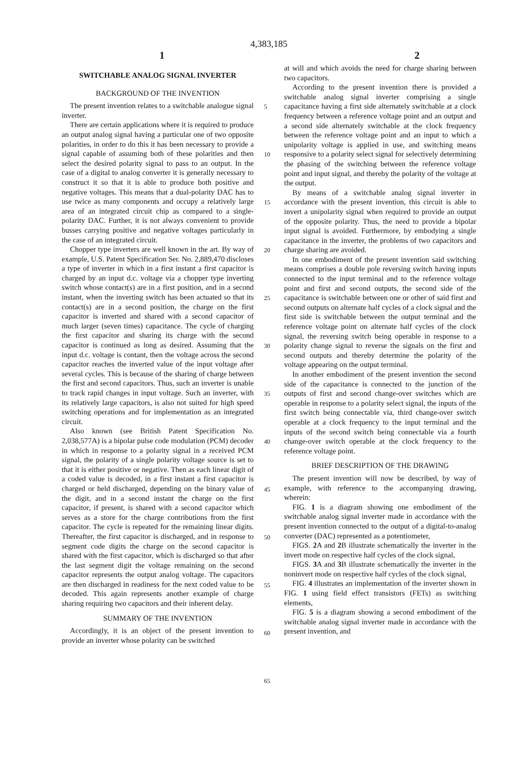4,383,185
1 2
SWITCHABLE ANALOG SIGNAL INVERTER
BACKGROUND OF THE INVENTION
The present invention relates to a switchable analogue signal inverter.
There are certain applications where it is required to produce an output analog signal having a particular one of two opposite polarities, in order to do this it has been necessary to provide a signal capable of assuming both of these polarities and then select the desired polarity signal to pass to an output. In the case of a digital to analog converter it is generally necessary to construct it so that it is able to produce both positive and negative voltages. This means that a dual-polarity DAC has to use twice as many components and occupy a relatively large area of an integrated circuit chip as compared to a single-polarity DAC. Further, it is not always convenient to provide busses carrying positive and negative voltages particularly in the case of an integrated circuit.
Chopper type inverters are well known in the art. By way of example, U.S. Patent Specification Ser. No. 2,889,470 discloses a type of inverter in which in a first instant a first capacitor is charged by an input d.c. voltage via a chopper type inverting switch whose contact(s) are in a first position, and in a second instant, when the inverting switch has been actuated so that its contact(s) are in a second position, the charge on the first capacitor is inverted and shared with a second capacitor of much larger (seven times) capacitance. The cycle of charging the first capacitor and sharing its charge with the second capacitor is continued as long as desired. Assuming that the input d.c. voltage is contant, then the voltage across the second capacitor reaches the inverted value of the input voltage after several cycles. This is because of the sharing of charge between the first and second capacitors. Thus, such an inverter is unable to track rapid changes in input voltage. Such an inverter, with its relatively large capacitors, is also not suited for high speed switching operations and for implementation as an integrated circuit.
Also known (see British Patent Specification No. 2,038,577A) is a bipolar pulse code modulation (PCM) decoder in which in response to a polarity signal in a received PCM signal, the polarity of a single polarity voltage source is set to that it is either positive or negative. Then as each linear digit of a coded value is decoded, in a first instant a first capacitor is charged or held discharged, depending on the binary value of the digit, and in a second instant the charge on the first capacitor, if present, is shared with a second capacitor which serves as a store for the charge contributions from the first capacitor. The cycle is repeated for the remaining linear digits. Thereafter, the first capacitor is discharged, and in response to segment code digits the charge on the second capacitor is shared with the first capacitor, which is discharged so that after the last segment digit the voltage remaining on the second capacitor represents the output analog voltage. The capacitors are then discharged in readiness for the next coded value to be decoded. This again represents another example of charge sharing requiring two capacitors and their inherent delay.
SUMMARY OF THE INVENTION
Accordingly, it is an object of the present invention to provide an inverter whose polarity can be switched
5
10
15
20
25
30
35
40
45
50
55
60
65
at will and which avoids the need for charge sharing between two capacitors.
According to the present invention there is provided a switchable analog signal inverter comprising a single capacitance having a first side alternately switchable at a clock frequency between a reference voltage point and an output and a second side alternately switchable at the clock frequency between the reference voltage point and an input to which a unipolarity voltage is applied in use, and switching means responsive to a polarity select signal for selectively determining the phasing of the switching between the reference voltage point and input signal, and thereby the polarity of the voltage at the output.
By means of a switchable analog signal inverter in accordance with the present invention, this circuit is able to invert a unipolarity signal when required to provide an output of the opposite polarity. Thus, the need to provide a bipolar input signal is avoided. Furthermore, by embodying a single capacitance in the inverter, the problems of two capacitors and charge sharing are avoided.
In one embodiment of the present invention said switching means comprises a double pole reversing switch having inputs connected to the input terminal and to the reference voltage point and first and second outputs, the second side of the capacitance is switchable between one or other of said first and second outputs on alternate half cycles of a clock signal and the first side is switchable between the output terminal and the reference voltage point on alternate half cycles of the clock signal, the reversing switch being operable in response to a polarity change signal to reverse the signals on the first and second outputs and thereby determine the polarity of the voltage appearing on the output terminal.
In another embodiment of the present invention the second side of the capacitance is connected to the junction of the outputs of first and second change-over switches which are operable in response to a polarity select signal, the inputs of the first switch being connectable via, third change-over switch operable at a clock frequency to the input terminal and the inputs of the second switch being connectable via a fourth change-over switch operable at the clock frequency to the reference voltage point.
BRIEF DESCRIPTION OF THE DRAWING
The present invention will now be described, by way of example, with reference to the accompanying drawing, wherein:
FIG. 1 is a diagram showing one embodiment of the switchable analog signal inverter made in accordance with the present invention connected to the output of a digital-to-analog converter (DAC) represented as a potentiometer,
FIGS. 2 A and 2 B illustrate schematically the inverter in the invert mode on respective half cycles of the clock signal,
FIGS. 3 A and 3 B illustrate schematically the inverter in the noninvert mode on respective half cycles of the clock signal,
FIG. 4 illustrates an implementation of the inverter shown in FIG. 1 using field effect transistors (FETs) as switching elements,
FIG. 5 is a diagram showing a second embodiment of the switchable analog signal inverter made in accordance with the present invention, and